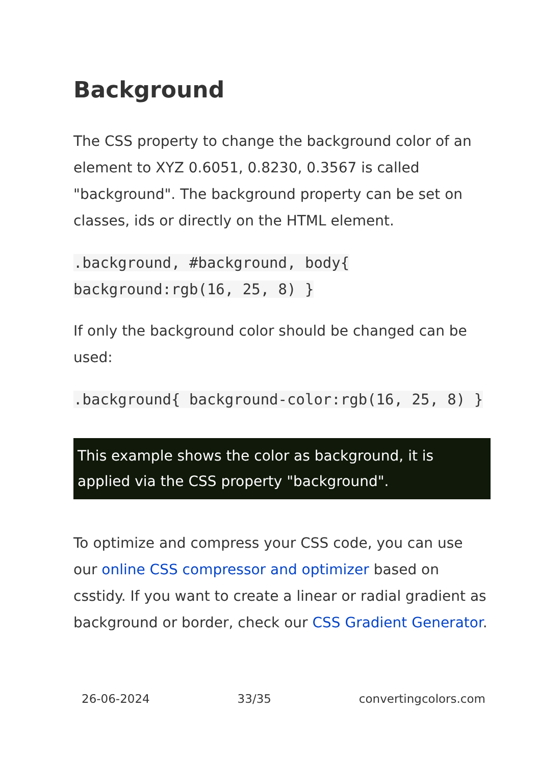Background
The CSS property to change the background color of an element to XYZ 0.6051, 0.8230, 0.3567 is called "background". The background property can be set on classes, ids or directly on the HTML element.
.background, #background, body{ background:rgb(16, 25, 8) }
If only the background color should be changed can be used:
.background{ background-color:rgb(16, 25, 8) }
This example shows the color as background, it is applied via the CSS property "background".
To optimize and compress your CSS code, you can use our online CSS compressor and optimizer based on csstidy. If you want to create a linear or radial gradient as background or border, check our CSS Gradient Generator.
26-06-2024 33/35 convertingcolors.com